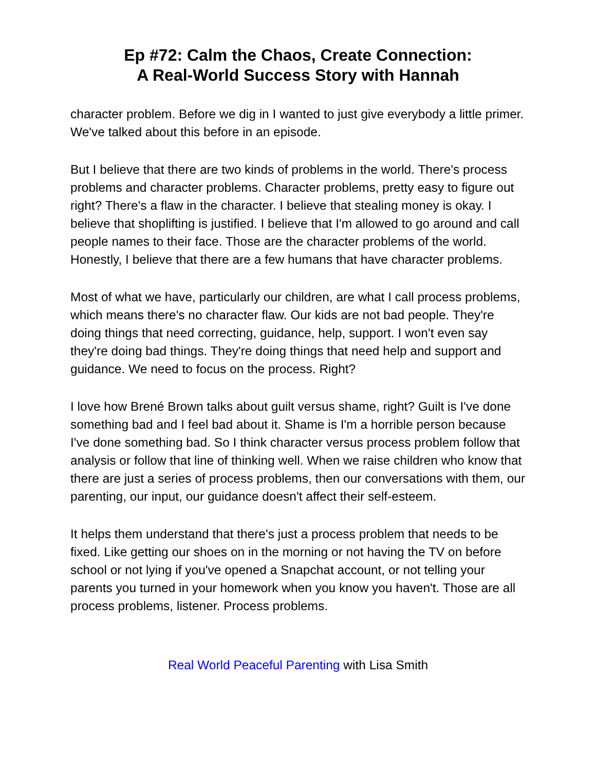Ep #72: Calm the Chaos, Create Connection:
A Real-World Success Story with Hannah
character problem. Before we dig in I wanted to just give everybody a little primer. We've talked about this before in an episode.
But I believe that there are two kinds of problems in the world. There's process problems and character problems. Character problems, pretty easy to figure out right? There's a flaw in the character. I believe that stealing money is okay. I believe that shoplifting is justified. I believe that I'm allowed to go around and call people names to their face. Those are the character problems of the world. Honestly, I believe that there are a few humans that have character problems.
Most of what we have, particularly our children, are what I call process problems, which means there's no character flaw. Our kids are not bad people. They're doing things that need correcting, guidance, help, support. I won't even say they're doing bad things. They're doing things that need help and support and guidance. We need to focus on the process. Right?
I love how Brené Brown talks about guilt versus shame, right? Guilt is I've done something bad and I feel bad about it. Shame is I'm a horrible person because I've done something bad. So I think character versus process problem follow that analysis or follow that line of thinking well. When we raise children who know that there are just a series of process problems, then our conversations with them, our parenting, our input, our guidance doesn't affect their self-esteem.
It helps them understand that there's just a process problem that needs to be fixed. Like getting our shoes on in the morning or not having the TV on before school or not lying if you've opened a Snapchat account, or not telling your parents you turned in your homework when you know you haven't. Those are all process problems, listener. Process problems.
Real World Peaceful Parenting with Lisa Smith